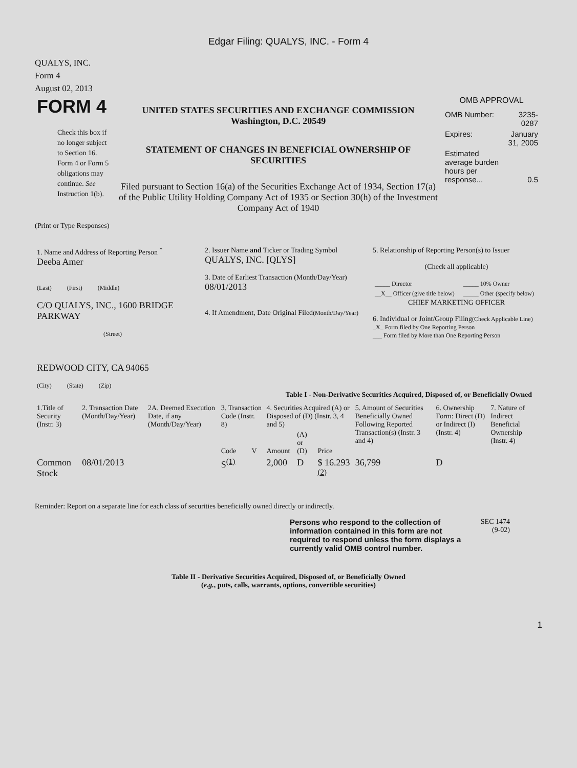Edgar Filing: QUALYS, INC. - Form 4
QUALYS, INC.
Form 4
August 02, 2013
| FORM 4 Check this box if no longer subject to Section 16. Form 4 or Form 5 obligations may continue. See Instruction 1(b). | UNITED STATES SECURITIES AND EXCHANGE COMMISSION Washington, D.C. 20549 STATEMENT OF CHANGES IN BENEFICIAL OWNERSHIP OF SECURITIES Filed pursuant to Section 16(a) of the Securities Exchange Act of 1934, Section 17(a) of the Public Utility Holding Company Act of 1935 or Section 30(h) of the Investment Company Act of 1940 | OMB APPROVAL / OMB Number: / 3235-0287 / / Expires: / January 31, 2005 / / Estimated average burden hours per response... / 0.5 / |
(Print or Type Responses)
| 1. Name and Address of Reporting Person <sup>*</sup> Deeba Amer (Last) (First) (Middle) C/O QUALYS, INC., 1600 BRIDGE PARKWAY (Street) REDWOOD CITY, CA 94065 (City) (State) (Zip) | 2. Issuer Name and Ticker or Trading Symbol QUALYS, INC. [QLYS] 3. Date of Earliest Transaction (Month/Day/Year) 08/01/2013 4. If Amendment, Date Original Filed (Month/Day/Year) | 5. Relationship of Reporting Person(s) to Issuer (Check all applicable) / _____ Director / _____ 10% Owner / / __X__ Officer (give title below) / _____ Other (specify below) / CHIEF MARKETING OFFICER 6. Individual or Joint/Group Filing (Check Applicable Line) _X_ Form filed by One Reporting Person ___ Form filed by More than One Reporting Person |
Table I - Non-Derivative Securities Acquired, Disposed of, or Beneficially Owned
| 1.Title of Security (Instr. 3) | 2. Transaction Date (Month/Day/Year) | 2A. Deemed Execution Date, if any (Month/Day/Year) | 3. Transaction Code (Instr. 8) | | 4. Securities Acquired (A) or Disposed of (D) (Instr. 3, 4 and 5) | | | 5. Amount of Securities Beneficially Owned Following Reported Transaction(s) (Instr. 3 and 4) | 6. Ownership Form: Direct (D) or Indirect (I) (Instr. 4) | 7. Nature of Indirect Beneficial Ownership (Instr. 4) |
| --- | --- | --- | --- | --- | --- | --- | --- | --- | --- | --- |
| | | | Code | V | Amount | (A) or (D) | Price | | | |
| Common Stock | 08/01/2013 | | S<sup>(1)</sup> | | 2,000 | D | $ 16.293 <sup>(2)</sup> | 36,799 | D | |
Reminder: Report on a separate line for each class of securities beneficially owned directly or indirectly.
Persons who respond to the collection of information contained in this form are not required to respond unless the form displays a currently valid OMB control number.
SEC 1474
(9-02)
Table II - Derivative Securities Acquired, Disposed of, or Beneficially Owned
(e.g., puts, calls, warrants, options, convertible securities)
1